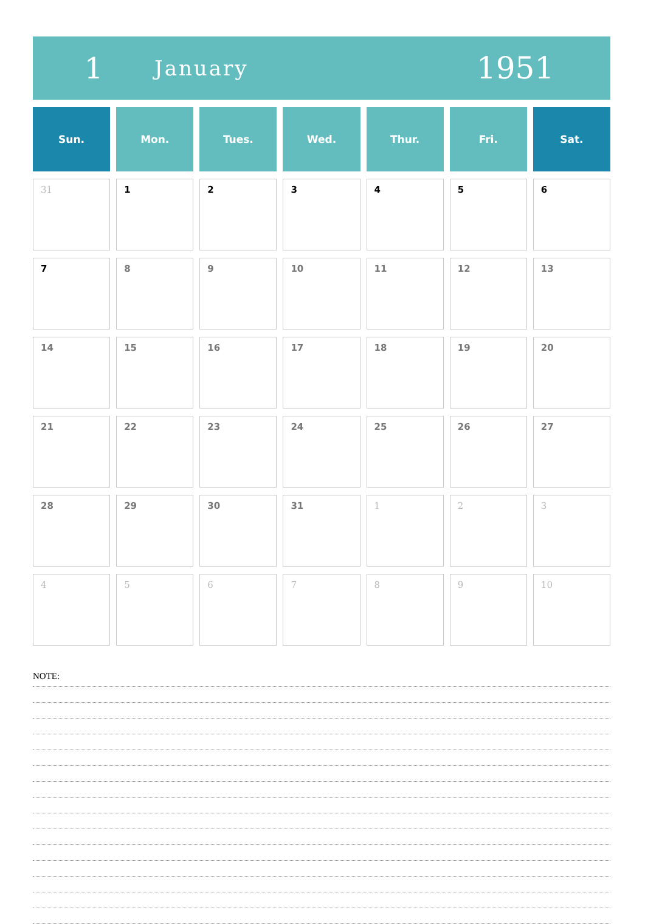1
January
1951
| Sun. | Mon. | Tues. | Wed. | Thur. | Fri. | Sat. |
| --- | --- | --- | --- | --- | --- | --- |
| 31 | 1 | 2 | 3 | 4 | 5 | 6 |
| 7 | 8 | 9 | 10 | 11 | 12 | 13 |
| 14 | 15 | 16 | 17 | 18 | 19 | 20 |
| 21 | 22 | 23 | 24 | 25 | 26 | 27 |
| 28 | 29 | 30 | 31 | 1 | 2 | 3 |
| 4 | 5 | 6 | 7 | 8 | 9 | 10 |
NOTE: